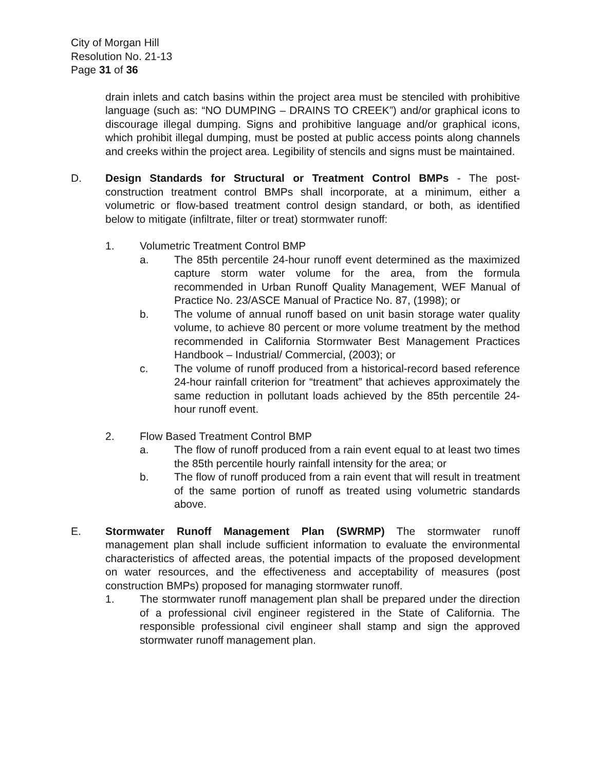City of Morgan Hill
Resolution No. 21-13
Page 31 of 36
drain inlets and catch basins within the project area must be stenciled with prohibitive language (such as: “NO DUMPING – DRAINS TO CREEK”) and/or graphical icons to discourage illegal dumping. Signs and prohibitive language and/or graphical icons, which prohibit illegal dumping, must be posted at public access points along channels and creeks within the project area. Legibility of stencils and signs must be maintained.
D. Design Standards for Structural or Treatment Control BMPs - The post-construction treatment control BMPs shall incorporate, at a minimum, either a volumetric or flow-based treatment control design standard, or both, as identified below to mitigate (infiltrate, filter or treat) stormwater runoff:
1. Volumetric Treatment Control BMP
a. The 85th percentile 24-hour runoff event determined as the maximized capture storm water volume for the area, from the formula recommended in Urban Runoff Quality Management, WEF Manual of Practice No. 23/ASCE Manual of Practice No. 87, (1998); or
b. The volume of annual runoff based on unit basin storage water quality volume, to achieve 80 percent or more volume treatment by the method recommended in California Stormwater Best Management Practices Handbook – Industrial/ Commercial, (2003); or
c. The volume of runoff produced from a historical-record based reference 24-hour rainfall criterion for “treatment” that achieves approximately the same reduction in pollutant loads achieved by the 85th percentile 24-hour runoff event.
2. Flow Based Treatment Control BMP
a. The flow of runoff produced from a rain event equal to at least two times the 85th percentile hourly rainfall intensity for the area; or
b. The flow of runoff produced from a rain event that will result in treatment of the same portion of runoff as treated using volumetric standards above.
E. Stormwater Runoff Management Plan (SWRMP) The stormwater runoff management plan shall include sufficient information to evaluate the environmental characteristics of affected areas, the potential impacts of the proposed development on water resources, and the effectiveness and acceptability of measures (post construction BMPs) proposed for managing stormwater runoff.
1. The stormwater runoff management plan shall be prepared under the direction of a professional civil engineer registered in the State of California. The responsible professional civil engineer shall stamp and sign the approved stormwater runoff management plan.